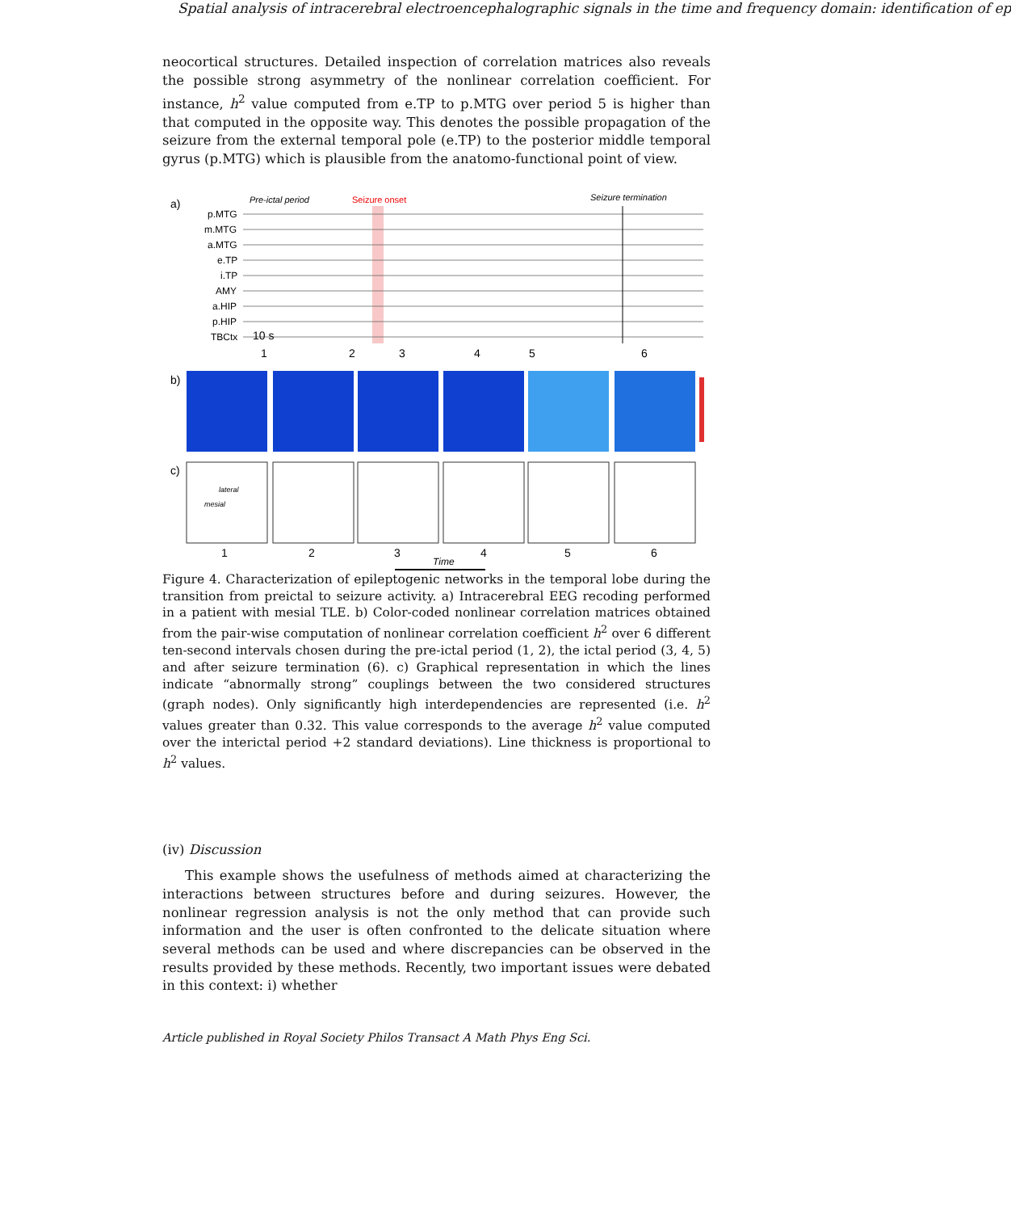Spatial analysis of intracerebral electroencephalographic signals in the time and frequency domain: identification of ep
neocortical structures. Detailed inspection of correlation matrices also reveals the possible strong asymmetry of the nonlinear correlation coefficient. For instance, h<sup>2</sup> value computed from e.TP to p.MTG over period 5 is higher than that computed in the opposite way. This denotes the possible propagation of the seizure from the external temporal pole (e.TP) to the posterior middle temporal gyrus (p.MTG) which is plausible from the anatomo-functional point of view.
a)
Pre-ictal period
Seizure onset
Seizure termination
p.MTG
m.MTG
a.MTG
e.TP
i.TP
AMY
a.HIP
p.HIP
TBCtx
10 s
1
2
3
4
5
6
b)
c)
lateral
mesial
1
2
3
4
5
6
Time
Figure 4. Characterization of epileptogenic networks in the temporal lobe during the transition from preictal to seizure activity. a) Intracerebral EEG recoding performed in a patient with mesial TLE. b) Color-coded nonlinear correlation matrices obtained from the pair-wise computation of nonlinear correlation coefficient h<sup>2</sup> over 6 different ten-second intervals chosen during the pre-ictal period (1, 2), the ictal period (3, 4, 5) and after seizure termination (6). c) Graphical representation in which the lines indicate “abnormally strong” couplings between the two considered structures (graph nodes). Only significantly high interdependencies are represented (i.e. h<sup>2</sup> values greater than 0.32. This value corresponds to the average h<sup>2</sup> value computed over the interictal period +2 standard deviations). Line thickness is proportional to h<sup>2</sup> values.
(iv) Discussion
This example shows the usefulness of methods aimed at characterizing the interactions between structures before and during seizures. However, the nonlinear regression analysis is not the only method that can provide such information and the user is often confronted to the delicate situation where several methods can be used and where discrepancies can be observed in the results provided by these methods. Recently, two important issues were debated in this context: i) whether
Article published in Royal Society Philos Transact A Math Phys Eng Sci.